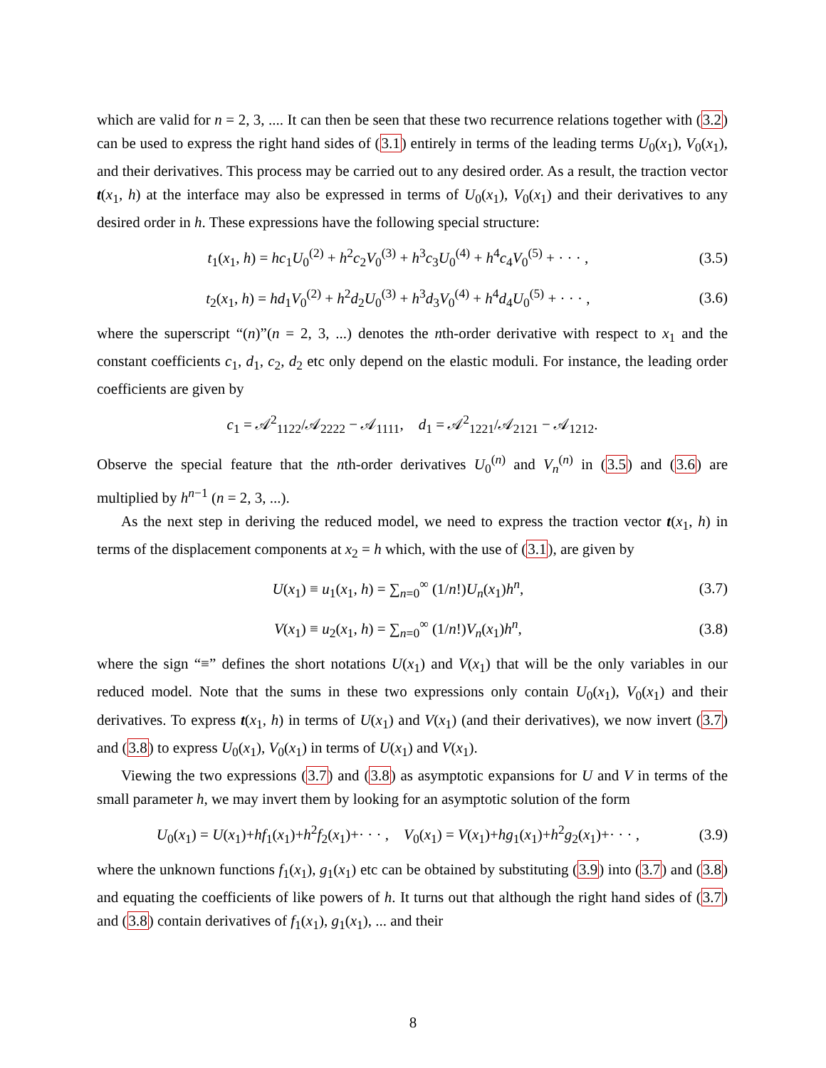which are valid for n = 2, 3, .... It can then be seen that these two recurrence relations together with (3.2) can be used to express the right hand sides of (3.1) entirely in terms of the leading terms U<sub>0</sub>(x<sub>1</sub>), V<sub>0</sub>(x<sub>1</sub>), and their derivatives. This process may be carried out to any desired order. As a result, the traction vector t(x<sub>1</sub>, h) at the interface may also be expressed in terms of U<sub>0</sub>(x<sub>1</sub>), V<sub>0</sub>(x<sub>1</sub>) and their derivatives to any desired order in h. These expressions have the following special structure:
t<sub>1</sub>(x<sub>1</sub>, h) = hc<sub>1</sub>U<sub>0</sub><sup>(2)</sup> + h<sup>2</sup>c<sub>2</sub>V<sub>0</sub><sup>(3)</sup> + h<sup>3</sup>c<sub>3</sub>U<sub>0</sub><sup>(4)</sup> + h<sup>4</sup>c<sub>4</sub>V<sub>0</sub><sup>(5)</sup> + · · · , (3.5)
t<sub>2</sub>(x<sub>1</sub>, h) = hd<sub>1</sub>V<sub>0</sub><sup>(2)</sup> + h<sup>2</sup>d<sub>2</sub>U<sub>0</sub><sup>(3)</sup> + h<sup>3</sup>d<sub>3</sub>V<sub>0</sub><sup>(4)</sup> + h<sup>4</sup>d<sub>4</sub>U<sub>0</sub><sup>(5)</sup> + · · · , (3.6)
where the superscript “(n)”(n = 2, 3, ...) denotes the nth-order derivative with respect to x<sub>1</sub> and the constant coefficients c<sub>1</sub>, d<sub>1</sub>, c<sub>2</sub>, d<sub>2</sub> etc only depend on the elastic moduli. For instance, the leading order coefficients are given by
c<sub>1</sub> = 𝒜<sup>2</sup><sub>1122</sub>/𝒜<sub>2222</sub> − 𝒜<sub>1111</sub>, d<sub>1</sub> = 𝒜<sup>2</sup><sub>1221</sub>/𝒜<sub>2121</sub> − 𝒜<sub>1212</sub>.
Observe the special feature that the nth-order derivatives U<sub>0</sub><sup>(n)</sup> and V<sub>n</sub><sup>(n)</sup> in (3.5) and (3.6) are multiplied by h<sup>n−1</sup> (n = 2, 3, ...).
As the next step in deriving the reduced model, we need to express the traction vector t(x<sub>1</sub>, h) in terms of the displacement components at x<sub>2</sub> = h which, with the use of (3.1), are given by
U(x<sub>1</sub>) ≡ u<sub>1</sub>(x<sub>1</sub>, h) = ∑<sub>n=0</sub><sup>∞</sup> (1/n!)U<sub>n</sub>(x<sub>1</sub>)h<sup>n</sup>, (3.7)
V(x<sub>1</sub>) ≡ u<sub>2</sub>(x<sub>1</sub>, h) = ∑<sub>n=0</sub><sup>∞</sup> (1/n!)V<sub>n</sub>(x<sub>1</sub>)h<sup>n</sup>, (3.8)
where the sign “≡” defines the short notations U(x<sub>1</sub>) and V(x<sub>1</sub>) that will be the only variables in our reduced model. Note that the sums in these two expressions only contain U<sub>0</sub>(x<sub>1</sub>), V<sub>0</sub>(x<sub>1</sub>) and their derivatives. To express t(x<sub>1</sub>, h) in terms of U(x<sub>1</sub>) and V(x<sub>1</sub>) (and their derivatives), we now invert (3.7) and (3.8) to express U<sub>0</sub>(x<sub>1</sub>), V<sub>0</sub>(x<sub>1</sub>) in terms of U(x<sub>1</sub>) and V(x<sub>1</sub>).
Viewing the two expressions (3.7) and (3.8) as asymptotic expansions for U and V in terms of the small parameter h, we may invert them by looking for an asymptotic solution of the form
U<sub>0</sub>(x<sub>1</sub>) = U(x<sub>1</sub>)+hf<sub>1</sub>(x<sub>1</sub>)+h<sup>2</sup>f<sub>2</sub>(x<sub>1</sub>)+· · · , V<sub>0</sub>(x<sub>1</sub>) = V(x<sub>1</sub>)+hg<sub>1</sub>(x<sub>1</sub>)+h<sup>2</sup>g<sub>2</sub>(x<sub>1</sub>)+· · · , (3.9)
where the unknown functions f<sub>1</sub>(x<sub>1</sub>), g<sub>1</sub>(x<sub>1</sub>) etc can be obtained by substituting (3.9) into (3.7) and (3.8) and equating the coefficients of like powers of h. It turns out that although the right hand sides of (3.7) and (3.8) contain derivatives of f<sub>1</sub>(x<sub>1</sub>), g<sub>1</sub>(x<sub>1</sub>), ... and their
8